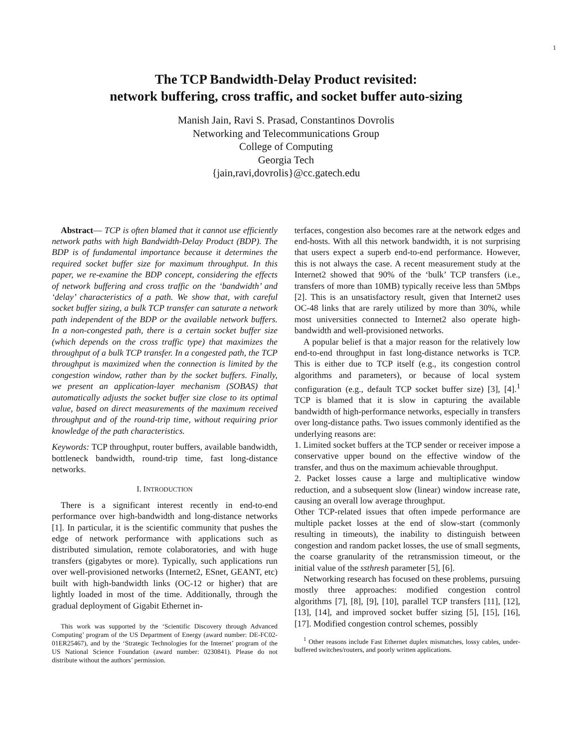1
The TCP Bandwidth-Delay Product revisited:
network buffering, cross traffic, and socket buffer auto-sizing
Manish Jain, Ravi S. Prasad, Constantinos Dovrolis
Networking and Telecommunications Group
College of Computing
Georgia Tech
{jain,ravi,dovrolis}@cc.gatech.edu
Abstract— TCP is often blamed that it cannot use efficiently network paths with high Bandwidth-Delay Product (BDP). The BDP is of fundamental importance because it determines the required socket buffer size for maximum throughput. In this paper, we re-examine the BDP concept, considering the effects of network buffering and cross traffic on the ‘bandwidth’ and ‘delay’ characteristics of a path. We show that, with careful socket buffer sizing, a bulk TCP transfer can saturate a network path independent of the BDP or the available network buffers. In a non-congested path, there is a certain socket buffer size (which depends on the cross traffic type) that maximizes the throughput of a bulk TCP transfer. In a congested path, the TCP throughput is maximized when the connection is limited by the congestion window, rather than by the socket buffers. Finally, we present an application-layer mechanism (SOBAS) that automatically adjusts the socket buffer size close to its optimal value, based on direct measurements of the maximum received throughput and of the round-trip time, without requiring prior knowledge of the path characteristics.
Keywords: TCP throughput, router buffers, available bandwidth, bottleneck bandwidth, round-trip time, fast long-distance networks.
I. INTRODUCTION
There is a significant interest recently in end-to-end performance over high-bandwidth and long-distance networks [1]. In particular, it is the scientific community that pushes the edge of network performance with applications such as distributed simulation, remote colaboratories, and with huge transfers (gigabytes or more). Typically, such applications run over well-provisioned networks (Internet2, ESnet, GEANT, etc) built with high-bandwidth links (OC-12 or higher) that are lightly loaded in most of the time. Additionally, through the gradual deployment of Gigabit Ethernet in-
This work was supported by the ‘Scientific Discovery through Advanced Computing’ program of the US Department of Energy (award number: DE-FC02-01ER25467), and by the ‘Strategic Technologies for the Internet’ program of the US National Science Foundation (award number: 0230841). Please do not distribute without the authors’ permission.
terfaces, congestion also becomes rare at the network edges and end-hosts. With all this network bandwidth, it is not surprising that users expect a superb end-to-end performance. However, this is not always the case. A recent measurement study at the Internet2 showed that 90% of the ‘bulk’ TCP transfers (i.e., transfers of more than 10MB) typically receive less than 5Mbps [2]. This is an unsatisfactory result, given that Internet2 uses OC-48 links that are rarely utilized by more than 30%, while most universities connected to Internet2 also operate high-bandwidth and well-provisioned networks.
A popular belief is that a major reason for the relatively low end-to-end throughput in fast long-distance networks is TCP. This is either due to TCP itself (e.g., its congestion control algorithms and parameters), or because of local system configuration (e.g., default TCP socket buffer size) [3], [4].<sup>1</sup> TCP is blamed that it is slow in capturing the available bandwidth of high-performance networks, especially in transfers over long-distance paths. Two issues commonly identified as the underlying reasons are:
1. Limited socket buffers at the TCP sender or receiver impose a conservative upper bound on the effective window of the transfer, and thus on the maximum achievable throughput.
2. Packet losses cause a large and multiplicative window reduction, and a subsequent slow (linear) window increase rate, causing an overall low average throughput.
Other TCP-related issues that often impede performance are multiple packet losses at the end of slow-start (commonly resulting in timeouts), the inability to distinguish between congestion and random packet losses, the use of small segments, the coarse granularity of the retransmission timeout, or the initial value of the ssthresh parameter [5], [6].
Networking research has focused on these problems, pursuing mostly three approaches: modified congestion control algorithms [7], [8], [9], [10], parallel TCP transfers [11], [12], [13], [14], and improved socket buffer sizing [5], [15], [16], [17]. Modified congestion control schemes, possibly
<sup>1</sup> Other reasons include Fast Ethernet duplex mismatches, lossy cables, under-buffered switches/routers, and poorly written applications.